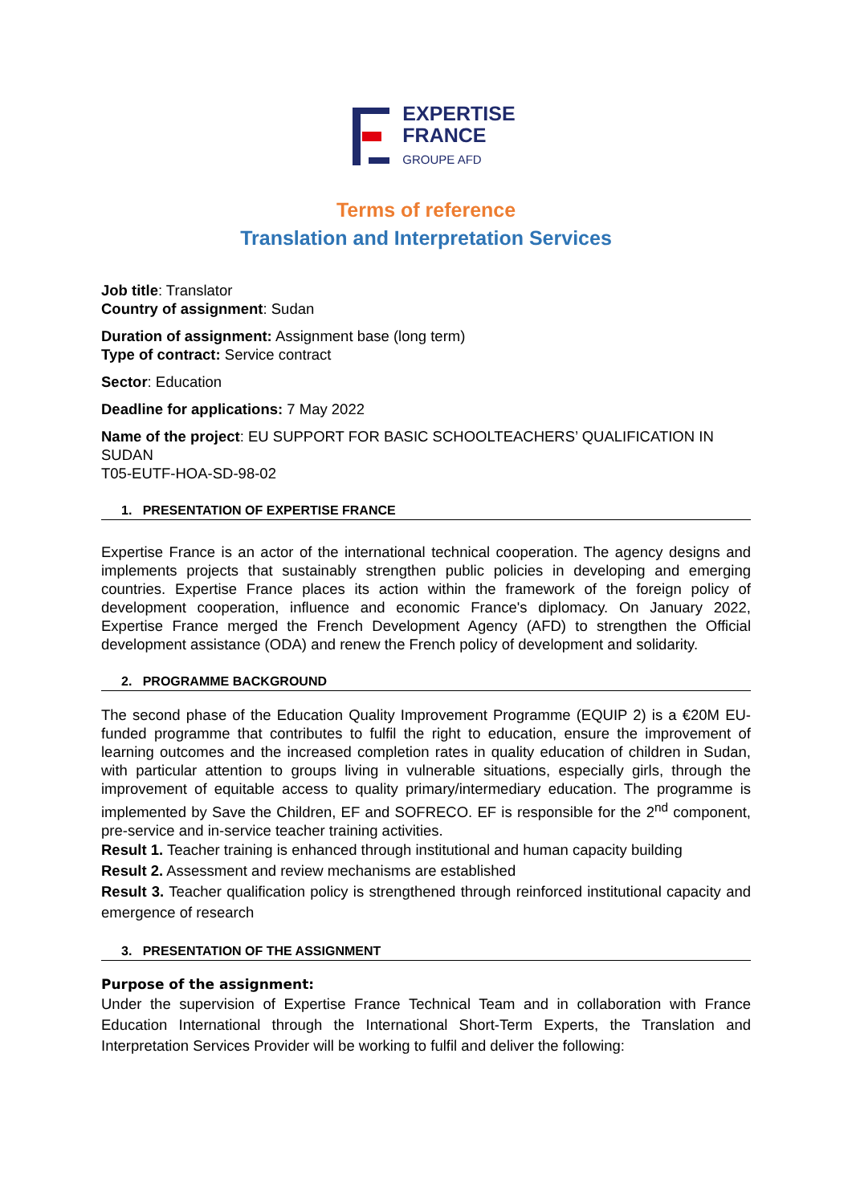EXPERTISE
FRANCE
GROUPE AFD
Terms of reference
Translation and Interpretation Services
Job title: Translator
Country of assignment: Sudan
Duration of assignment: Assignment base (long term)
Type of contract: Service contract
Sector: Education
Deadline for applications: 7 May 2022
Name of the project: EU SUPPORT FOR BASIC SCHOOLTEACHERS’ QUALIFICATION IN SUDAN
T05-EUTF-HOA-SD-98-02
1. PRESENTATION OF EXPERTISE FRANCE
Expertise France is an actor of the international technical cooperation. The agency designs and implements projects that sustainably strengthen public policies in developing and emerging countries. Expertise France places its action within the framework of the foreign policy of development cooperation, influence and economic France's diplomacy. On January 2022, Expertise France merged the French Development Agency (AFD) to strengthen the Official development assistance (ODA) and renew the French policy of development and solidarity.
2. PROGRAMME BACKGROUND
The second phase of the Education Quality Improvement Programme (EQUIP 2) is a €20M EU-funded programme that contributes to fulfil the right to education, ensure the improvement of learning outcomes and the increased completion rates in quality education of children in Sudan, with particular attention to groups living in vulnerable situations, especially girls, through the improvement of equitable access to quality primary/intermediary education. The programme is implemented by Save the Children, EF and SOFRECO. EF is responsible for the 2<sup>nd</sup> component, pre-service and in-service teacher training activities.
Result 1. Teacher training is enhanced through institutional and human capacity building
Result 2. Assessment and review mechanisms are established
Result 3. Teacher qualification policy is strengthened through reinforced institutional capacity and emergence of research
3. PRESENTATION OF THE ASSIGNMENT
Purpose of the assignment:
Under the supervision of Expertise France Technical Team and in collaboration with France Education International through the International Short-Term Experts, the Translation and Interpretation Services Provider will be working to fulfil and deliver the following: